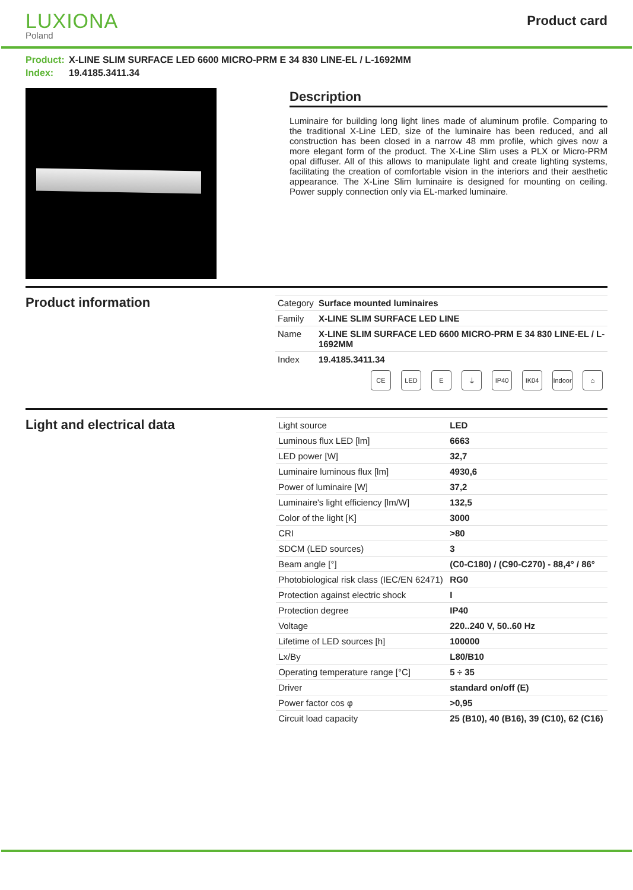LUXIONA
Poland
Product card
Product: X-LINE SLIM SURFACE LED 6600 MICRO-PRM E 34 830 LINE-EL / L-1692MM
Index: 19.4185.3411.34
Description
Luminaire for building long light lines made of aluminum profile. Comparing to the traditional X-Line LED, size of the luminaire has been reduced, and all construction has been closed in a narrow 48 mm profile, which gives now a more elegant form of the product. The X-Line Slim uses a PLX or Micro-PRM opal diffuser. All of this allows to manipulate light and create lighting systems, facilitating the creation of comfortable vision in the interiors and their aesthetic appearance. The X-Line Slim luminaire is designed for mounting on ceiling. Power supply connection only via EL-marked luminaire.
Product information
| Category | Surface mounted luminaires |
| Family | X-LINE SLIM SURFACE LED LINE |
| Name | X-LINE SLIM SURFACE LED 6600 MICRO-PRM E 34 830 LINE-EL / L-1692MM |
| Index | 19.4185.3411.34 |
CE LED E ⏚ IP40 IK04 Indoor ⌂
Light and electrical data
| Light source | LED |
| Luminous flux LED [lm] | 6663 |
| LED power [W] | 32,7 |
| Luminaire luminous flux [lm] | 4930,6 |
| Power of luminaire [W] | 37,2 |
| Luminaire's light efficiency [lm/W] | 132,5 |
| Color of the light [K] | 3000 |
| CRI | >80 |
| SDCM (LED sources) | 3 |
| Beam angle [°] | (C0-C180) / (C90-C270) - 88,4° / 86° |
| Photobiological risk class (IEC/EN 62471) | RG0 |
| Protection against electric shock | I |
| Protection degree | IP40 |
| Voltage | 220..240 V, 50..60 Hz |
| Lifetime of LED sources [h] | 100000 |
| Lx/By | L80/B10 |
| Operating temperature range [°C] | 5 ÷ 35 |
| Driver | standard on/off (E) |
| Power factor cos φ | >0,95 |
| Circuit load capacity | 25 (B10), 40 (B16), 39 (C10), 62 (C16) |